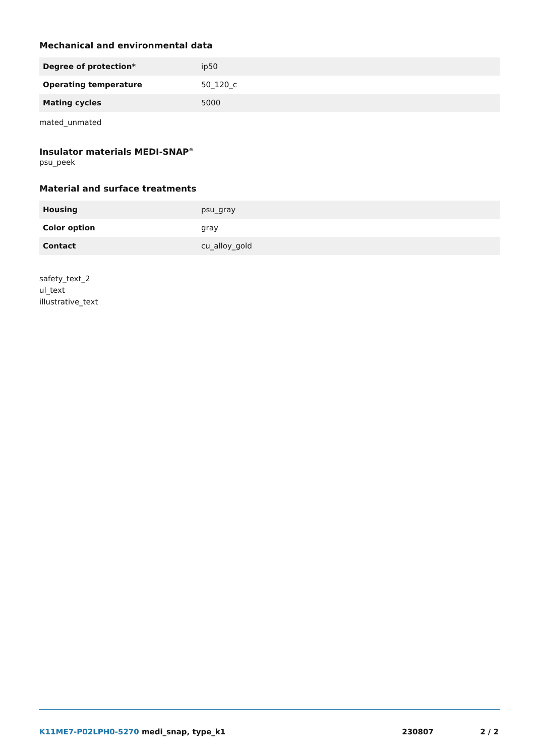Mechanical and environmental data
| Degree of protection* | ip50 |
| Operating temperature | 50_120_c |
| Mating cycles | 5000 |
mated_unmated
Insulator materials MEDI-SNAP<sup>®</sup>
psu_peek
Material and surface treatments
| Housing | psu_gray |
| Color option | gray |
| Contact | cu_alloy_gold |
safety_text_2
ul_text
illustrative_text
K11ME7-P02LPH0-5270 medi_snap, type_k1 230807 2 / 2